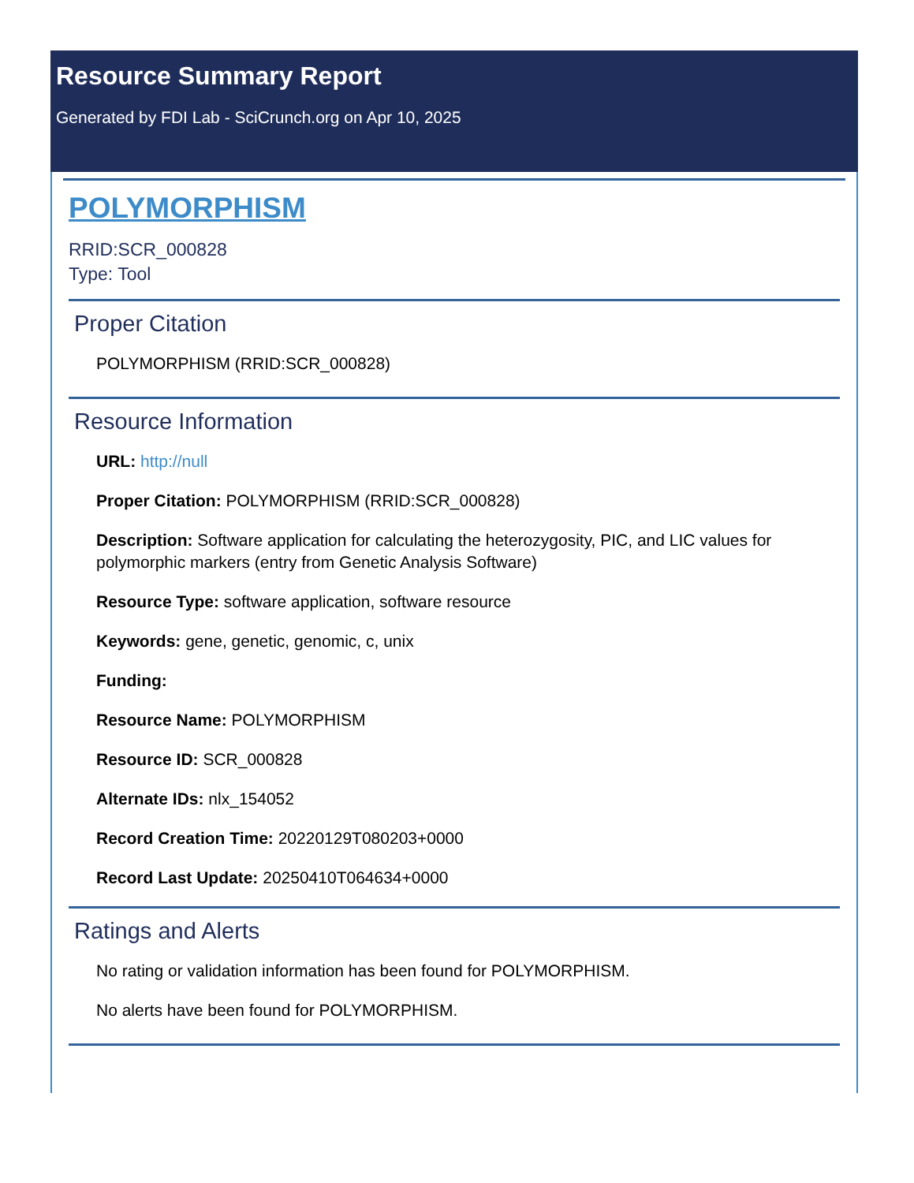Resource Summary Report
Generated by FDI Lab - SciCrunch.org on Apr 10, 2025
POLYMORPHISM
RRID:SCR_000828
Type: Tool
Proper Citation
POLYMORPHISM (RRID:SCR_000828)
Resource Information
URL: http://null
Proper Citation: POLYMORPHISM (RRID:SCR_000828)
Description: Software application for calculating the heterozygosity, PIC, and LIC values for polymorphic markers (entry from Genetic Analysis Software)
Resource Type: software application, software resource
Keywords: gene, genetic, genomic, c, unix
Funding:
Resource Name: POLYMORPHISM
Resource ID: SCR_000828
Alternate IDs: nlx_154052
Record Creation Time: 20220129T080203+0000
Record Last Update: 20250410T064634+0000
Ratings and Alerts
No rating or validation information has been found for POLYMORPHISM.
No alerts have been found for POLYMORPHISM.